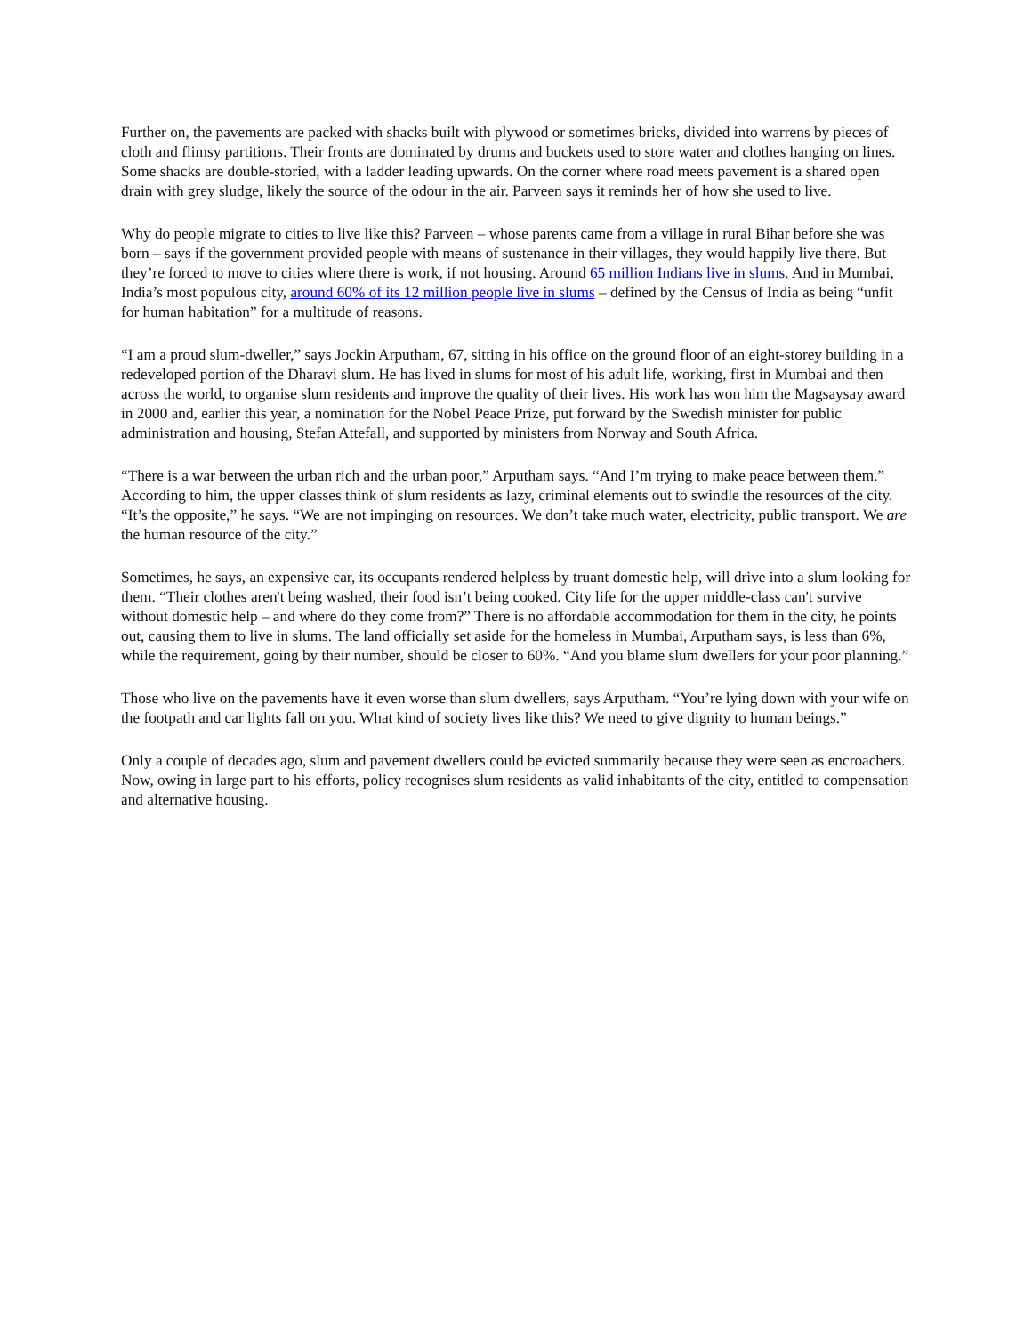Further on, the pavements are packed with shacks built with plywood or sometimes bricks, divided into warrens by pieces of cloth and flimsy partitions. Their fronts are dominated by drums and buckets used to store water and clothes hanging on lines. Some shacks are double-storied, with a ladder leading upwards. On the corner where road meets pavement is a shared open drain with grey sludge, likely the source of the odour in the air. Parveen says it reminds her of how she used to live.
Why do people migrate to cities to live like this? Parveen – whose parents came from a village in rural Bihar before she was born – says if the government provided people with means of sustenance in their villages, they would happily live there. But they’re forced to move to cities where there is work, if not housing. Around 65 million Indians live in slums. And in Mumbai, India’s most populous city, around 60% of its 12 million people live in slums – defined by the Census of India as being “unfit for human habitation” for a multitude of reasons.
“I am a proud slum-dweller,” says Jockin Arputham, 67, sitting in his office on the ground floor of an eight-storey building in a redeveloped portion of the Dharavi slum. He has lived in slums for most of his adult life, working, first in Mumbai and then across the world, to organise slum residents and improve the quality of their lives. His work has won him the Magsaysay award in 2000 and, earlier this year, a nomination for the Nobel Peace Prize, put forward by the Swedish minister for public administration and housing, Stefan Attefall, and supported by ministers from Norway and South Africa.
“There is a war between the urban rich and the urban poor,” Arputham says. “And I’m trying to make peace between them.” According to him, the upper classes think of slum residents as lazy, criminal elements out to swindle the resources of the city. “It’s the opposite,” he says. “We are not impinging on resources. We don’t take much water, electricity, public transport. We are the human resource of the city.”
Sometimes, he says, an expensive car, its occupants rendered helpless by truant domestic help, will drive into a slum looking for them. “Their clothes aren't being washed, their food isn’t being cooked. City life for the upper middle-class can't survive without domestic help – and where do they come from?” There is no affordable accommodation for them in the city, he points out, causing them to live in slums. The land officially set aside for the homeless in Mumbai, Arputham says, is less than 6%, while the requirement, going by their number, should be closer to 60%. “And you blame slum dwellers for your poor planning.”
Those who live on the pavements have it even worse than slum dwellers, says Arputham. “You’re lying down with your wife on the footpath and car lights fall on you. What kind of society lives like this? We need to give dignity to human beings.”
Only a couple of decades ago, slum and pavement dwellers could be evicted summarily because they were seen as encroachers. Now, owing in large part to his efforts, policy recognises slum residents as valid inhabitants of the city, entitled to compensation and alternative housing.